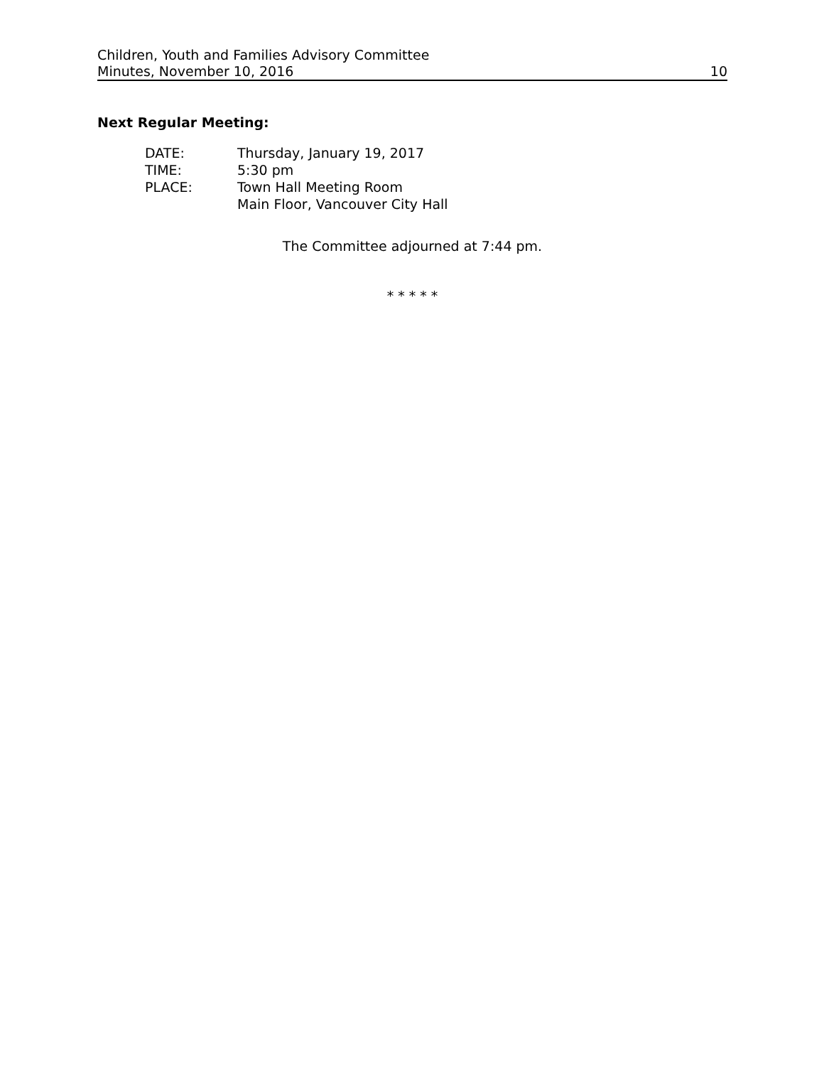Children, Youth and Families Advisory Committee
Minutes, November 10, 2016 10
Next Regular Meeting:
DATE: Thursday, January 19, 2017
TIME: 5:30 pm
PLACE: Town Hall Meeting Room
Main Floor, Vancouver City Hall
The Committee adjourned at 7:44 pm.
* * * * *